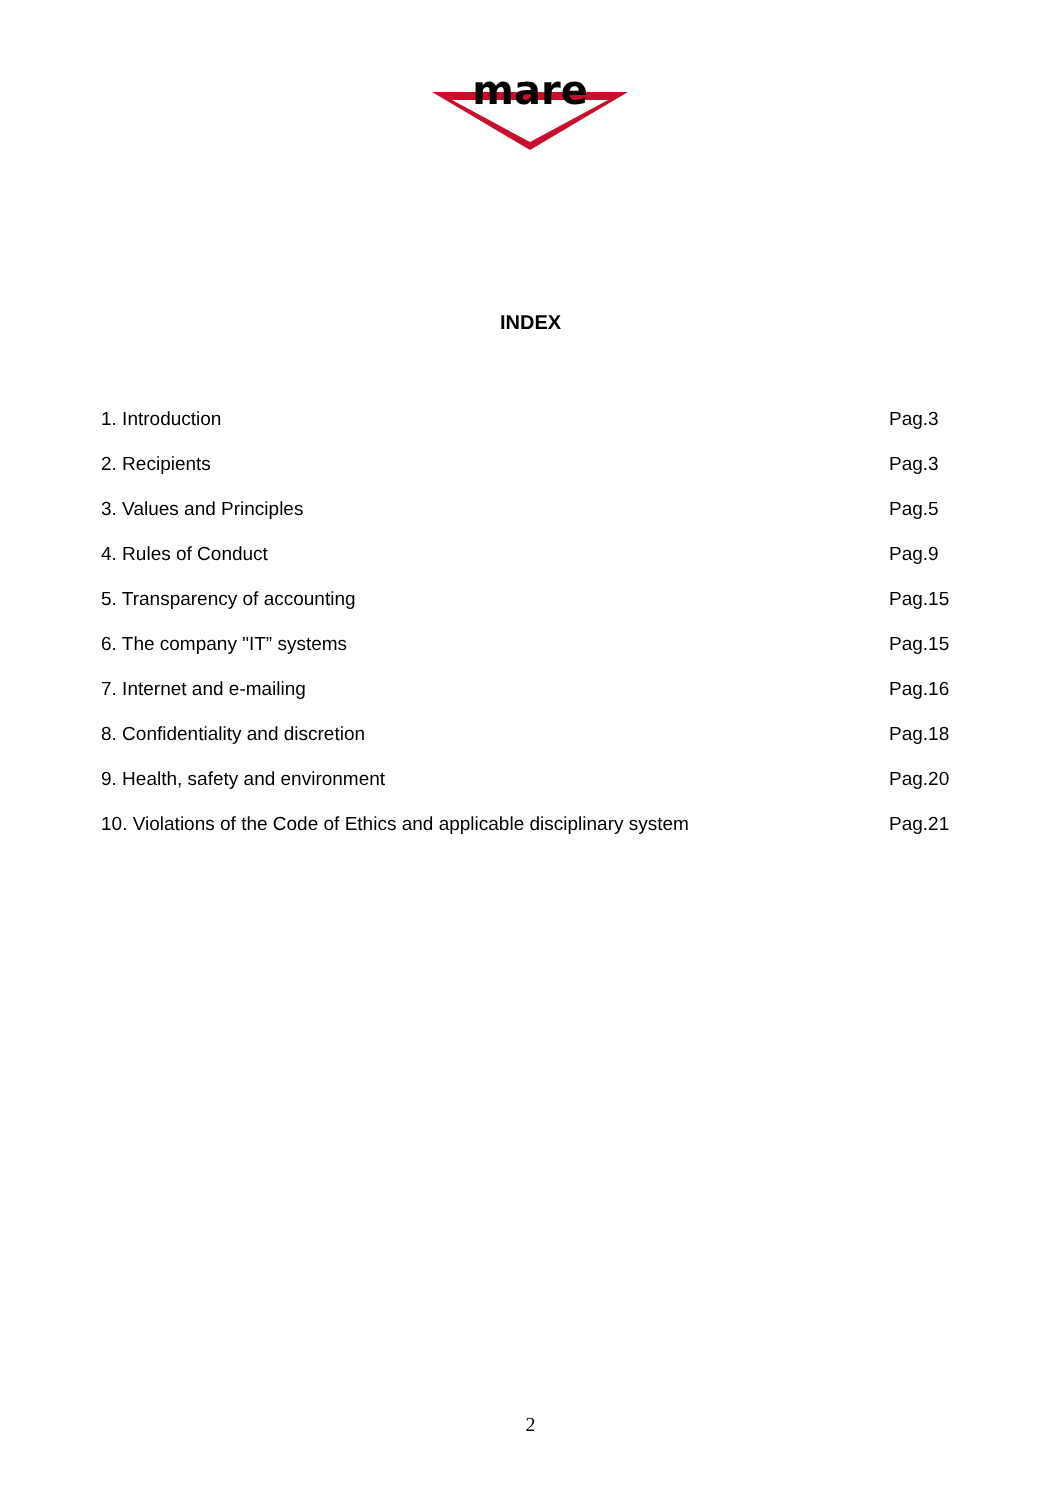mare
INDEX
1. Introduction Pag.3
2. Recipients Pag.3
3. Values and Principles Pag.5
4. Rules of Conduct Pag.9
5. Transparency of accounting Pag.15
6. The company "IT” systems Pag.15
7. Internet and e-mailing Pag.16
8. Confidentiality and discretion Pag.18
9. Health, safety and environment Pag.20
10. Violations of the Code of Ethics and applicable disciplinary system Pag.21
2